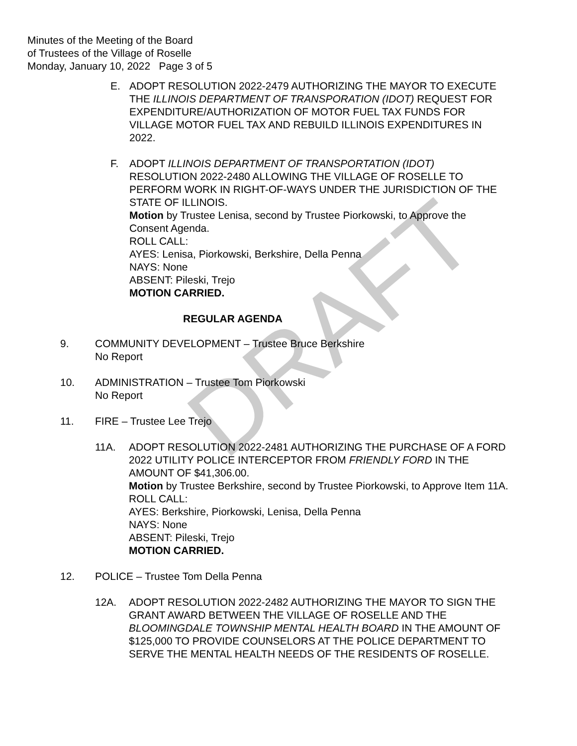DRAFT
Minutes of the Meeting of the Board
of Trustees of the Village of Roselle
Monday, January 10, 2022 Page 3 of 5
E. ADOPT RESOLUTION 2022-2479 AUTHORIZING THE MAYOR TO EXECUTE THE ILLINOIS DEPARTMENT OF TRANSPORATION (IDOT) REQUEST FOR EXPENDITURE/AUTHORIZATION OF MOTOR FUEL TAX FUNDS FOR VILLAGE MOTOR FUEL TAX AND REBUILD ILLINOIS EXPENDITURES IN 2022.
F. ADOPT ILLINOIS DEPARTMENT OF TRANSPORTATION (IDOT) RESOLUTION 2022-2480 ALLOWING THE VILLAGE OF ROSELLE TO PERFORM WORK IN RIGHT-OF-WAYS UNDER THE JURISDICTION OF THE STATE OF ILLINOIS.
Motion by Trustee Lenisa, second by Trustee Piorkowski, to Approve the Consent Agenda.
ROLL CALL:
AYES: Lenisa, Piorkowski, Berkshire, Della Penna
NAYS: None
ABSENT: Pileski, Trejo
MOTION CARRIED.
REGULAR AGENDA
9. COMMUNITY DEVELOPMENT – Trustee Bruce Berkshire
No Report
10. ADMINISTRATION – Trustee Tom Piorkowski
No Report
11. FIRE – Trustee Lee Trejo
11A. ADOPT RESOLUTION 2022-2481 AUTHORIZING THE PURCHASE OF A FORD 2022 UTILITY POLICE INTERCEPTOR FROM FRIENDLY FORD IN THE AMOUNT OF $41,306.00.
Motion by Trustee Berkshire, second by Trustee Piorkowski, to Approve Item 11A.
ROLL CALL:
AYES: Berkshire, Piorkowski, Lenisa, Della Penna
NAYS: None
ABSENT: Pileski, Trejo
MOTION CARRIED.
12. POLICE – Trustee Tom Della Penna
12A. ADOPT RESOLUTION 2022-2482 AUTHORIZING THE MAYOR TO SIGN THE GRANT AWARD BETWEEN THE VILLAGE OF ROSELLE AND THE BLOOMINGDALE TOWNSHIP MENTAL HEALTH BOARD IN THE AMOUNT OF $125,000 TO PROVIDE COUNSELORS AT THE POLICE DEPARTMENT TO SERVE THE MENTAL HEALTH NEEDS OF THE RESIDENTS OF ROSELLE.